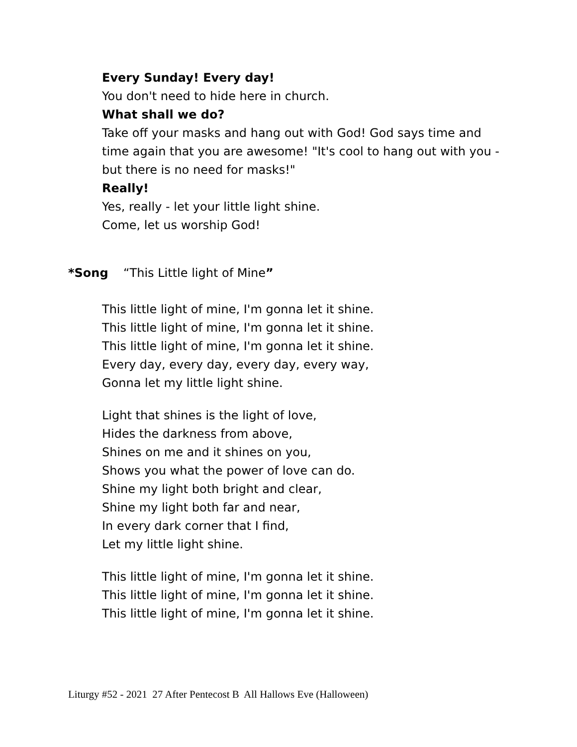Every Sunday! Every day!
You don't need to hide here in church.
What shall we do?
Take off your masks and hang out with God! God says time and time again that you are awesome! "It's cool to hang out with you - but there is no need for masks!"
Really!
Yes, really - let your little light shine.
Come, let us worship God!
*Song “This Little light of Mine”
This little light of mine, I'm gonna let it shine.
This little light of mine, I'm gonna let it shine.
This little light of mine, I'm gonna let it shine.
Every day, every day, every day, every way,
Gonna let my little light shine.
Light that shines is the light of love,
Hides the darkness from above,
Shines on me and it shines on you,
Shows you what the power of love can do.
Shine my light both bright and clear,
Shine my light both far and near,
In every dark corner that I find,
Let my little light shine.
This little light of mine, I'm gonna let it shine.
This little light of mine, I'm gonna let it shine.
This little light of mine, I'm gonna let it shine.
Liturgy #52 - 2021 27 After Pentecost B All Hallows Eve (Halloween)